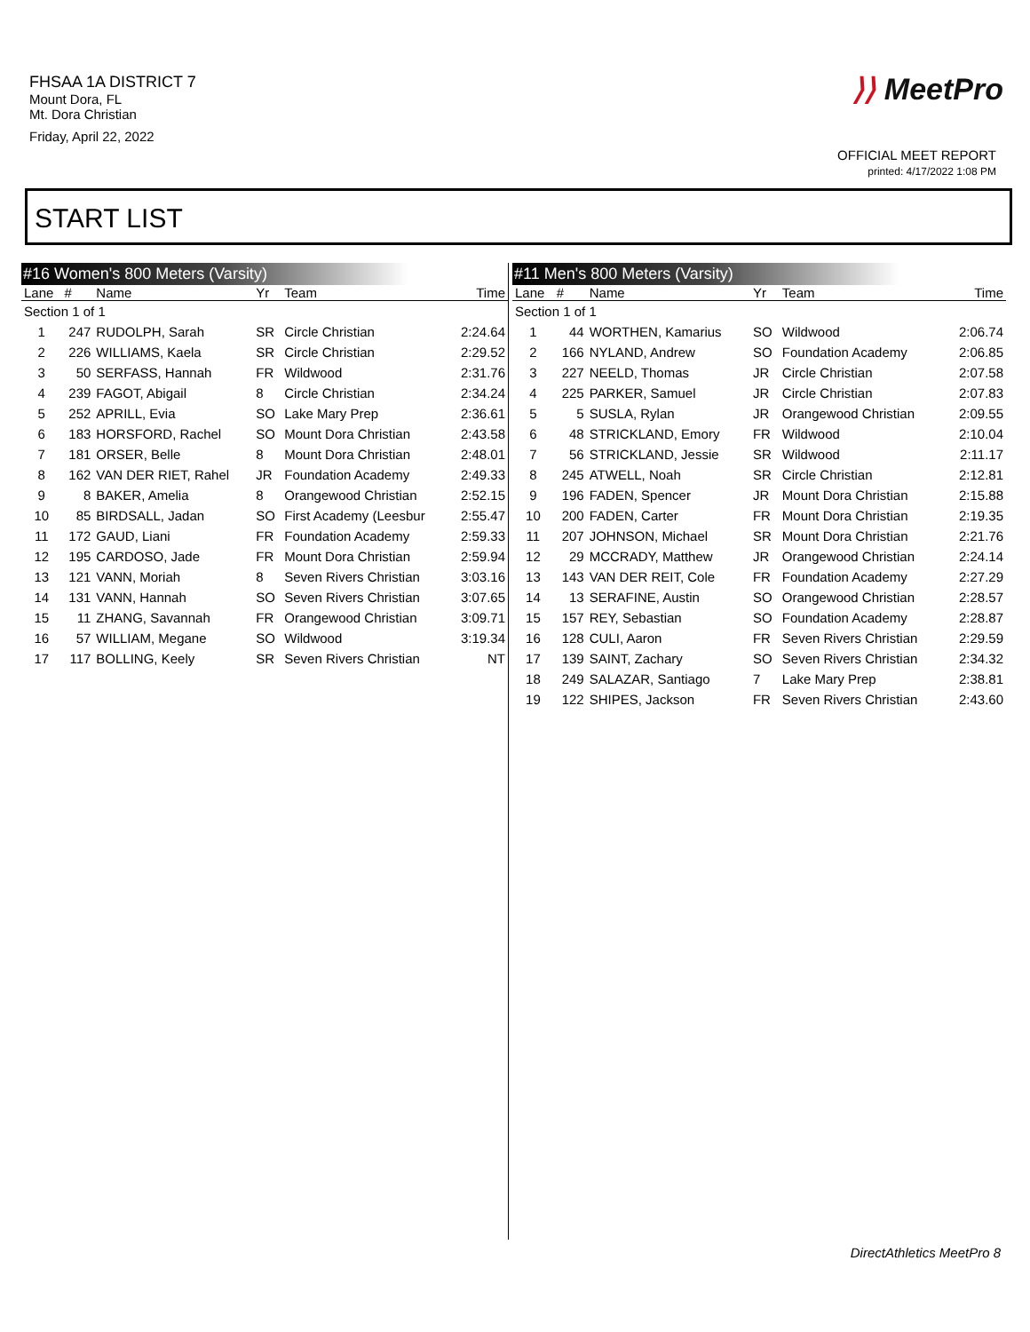FHSAA 1A DISTRICT 7
Mount Dora, FL
Mt. Dora Christian
Friday, April 22, 2022
⟩⟩ MeetPro
OFFICIAL MEET REPORT
printed: 4/17/2022 1:08 PM
START LIST
#16 Women's 800 Meters (Varsity)
| Lane | # | Name | Yr | Team | Time |
| --- | --- | --- | --- | --- | --- |
| Section 1 of 1 | | | | | |
| 1 | 247 | RUDOLPH, Sarah | SR | Circle Christian | 2:24.64 |
| 2 | 226 | WILLIAMS, Kaela | SR | Circle Christian | 2:29.52 |
| 3 | 50 | SERFASS, Hannah | FR | Wildwood | 2:31.76 |
| 4 | 239 | FAGOT, Abigail | 8 | Circle Christian | 2:34.24 |
| 5 | 252 | APRILL, Evia | SO | Lake Mary Prep | 2:36.61 |
| 6 | 183 | HORSFORD, Rachel | SO | Mount Dora Christian | 2:43.58 |
| 7 | 181 | ORSER, Belle | 8 | Mount Dora Christian | 2:48.01 |
| 8 | 162 | VAN DER RIET, Rahel | JR | Foundation Academy | 2:49.33 |
| 9 | 8 | BAKER, Amelia | 8 | Orangewood Christian | 2:52.15 |
| 10 | 85 | BIRDSALL, Jadan | SO | First Academy (Leesbur | 2:55.47 |
| 11 | 172 | GAUD, Liani | FR | Foundation Academy | 2:59.33 |
| 12 | 195 | CARDOSO, Jade | FR | Mount Dora Christian | 2:59.94 |
| 13 | 121 | VANN, Moriah | 8 | Seven Rivers Christian | 3:03.16 |
| 14 | 131 | VANN, Hannah | SO | Seven Rivers Christian | 3:07.65 |
| 15 | 11 | ZHANG, Savannah | FR | Orangewood Christian | 3:09.71 |
| 16 | 57 | WILLIAM, Megane | SO | Wildwood | 3:19.34 |
| 17 | 117 | BOLLING, Keely | SR | Seven Rivers Christian | NT |
#11 Men's 800 Meters (Varsity)
| Lane | # | Name | Yr | Team | Time |
| --- | --- | --- | --- | --- | --- |
| Section 1 of 1 | | | | | |
| 1 | 44 | WORTHEN, Kamarius | SO | Wildwood | 2:06.74 |
| 2 | 166 | NYLAND, Andrew | SO | Foundation Academy | 2:06.85 |
| 3 | 227 | NEELD, Thomas | JR | Circle Christian | 2:07.58 |
| 4 | 225 | PARKER, Samuel | JR | Circle Christian | 2:07.83 |
| 5 | 5 | SUSLA, Rylan | JR | Orangewood Christian | 2:09.55 |
| 6 | 48 | STRICKLAND, Emory | FR | Wildwood | 2:10.04 |
| 7 | 56 | STRICKLAND, Jessie | SR | Wildwood | 2:11.17 |
| 8 | 245 | ATWELL, Noah | SR | Circle Christian | 2:12.81 |
| 9 | 196 | FADEN, Spencer | JR | Mount Dora Christian | 2:15.88 |
| 10 | 200 | FADEN, Carter | FR | Mount Dora Christian | 2:19.35 |
| 11 | 207 | JOHNSON, Michael | SR | Mount Dora Christian | 2:21.76 |
| 12 | 29 | MCCRADY, Matthew | JR | Orangewood Christian | 2:24.14 |
| 13 | 143 | VAN DER REIT, Cole | FR | Foundation Academy | 2:27.29 |
| 14 | 13 | SERAFINE, Austin | SO | Orangewood Christian | 2:28.57 |
| 15 | 157 | REY, Sebastian | SO | Foundation Academy | 2:28.87 |
| 16 | 128 | CULI, Aaron | FR | Seven Rivers Christian | 2:29.59 |
| 17 | 139 | SAINT, Zachary | SO | Seven Rivers Christian | 2:34.32 |
| 18 | 249 | SALAZAR, Santiago | 7 | Lake Mary Prep | 2:38.81 |
| 19 | 122 | SHIPES, Jackson | FR | Seven Rivers Christian | 2:43.60 |
DirectAthletics MeetPro 8